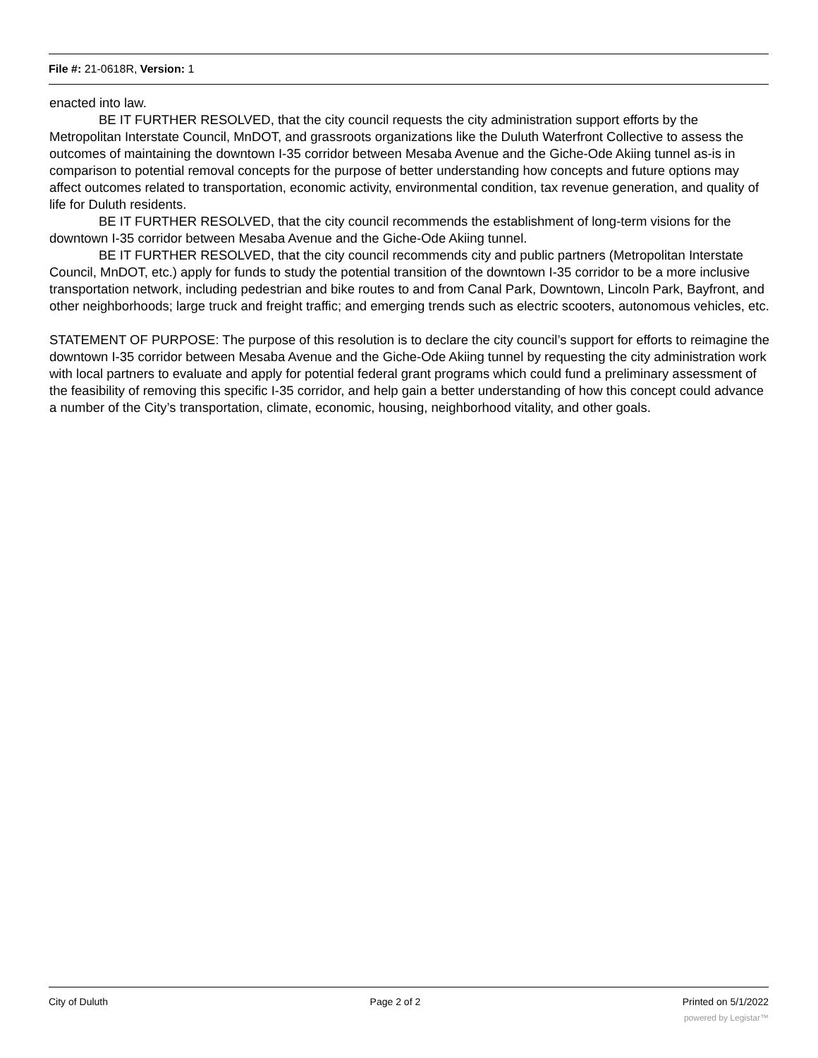File #: 21-0618R, Version: 1
enacted into law.
BE IT FURTHER RESOLVED, that the city council requests the city administration support efforts by the Metropolitan Interstate Council, MnDOT, and grassroots organizations like the Duluth Waterfront Collective to assess the outcomes of maintaining the downtown I-35 corridor between Mesaba Avenue and the Giche-Ode Akiing tunnel as-is in comparison to potential removal concepts for the purpose of better understanding how concepts and future options may affect outcomes related to transportation, economic activity, environmental condition, tax revenue generation, and quality of life for Duluth residents.
BE IT FURTHER RESOLVED, that the city council recommends the establishment of long-term visions for the downtown I-35 corridor between Mesaba Avenue and the Giche-Ode Akiing tunnel.
BE IT FURTHER RESOLVED, that the city council recommends city and public partners (Metropolitan Interstate Council, MnDOT, etc.) apply for funds to study the potential transition of the downtown I-35 corridor to be a more inclusive transportation network, including pedestrian and bike routes to and from Canal Park, Downtown, Lincoln Park, Bayfront, and other neighborhoods; large truck and freight traffic; and emerging trends such as electric scooters, autonomous vehicles, etc.
STATEMENT OF PURPOSE: The purpose of this resolution is to declare the city council’s support for efforts to reimagine the downtown I-35 corridor between Mesaba Avenue and the Giche-Ode Akiing tunnel by requesting the city administration work with local partners to evaluate and apply for potential federal grant programs which could fund a preliminary assessment of the feasibility of removing this specific I-35 corridor, and help gain a better understanding of how this concept could advance a number of the City’s transportation, climate, economic, housing, neighborhood vitality, and other goals.
City of Duluth Page 2 of 2 Printed on 5/1/2022
powered by Legistar™